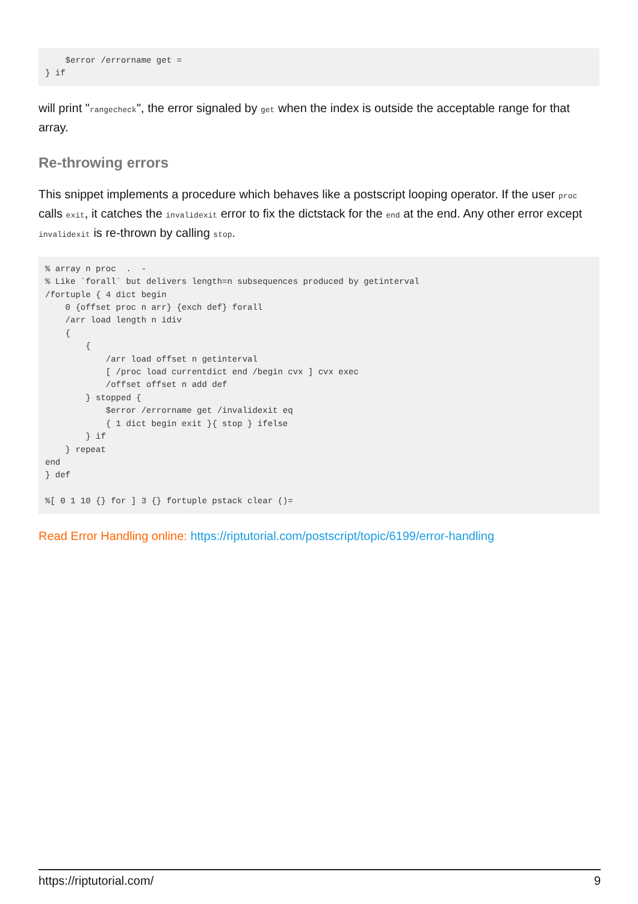$error /errorname get =
} if
will print "rangecheck", the error signaled by get when the index is outside the acceptable range for that array.
Re-throwing errors
This snippet implements a procedure which behaves like a postscript looping operator. If the user proc calls exit, it catches the invalidexit error to fix the dictstack for the end at the end. Any other error except invalidexit is re-thrown by calling stop.
% array n proc  .  -
% Like `forall` but delivers length=n subsequences produced by getinterval
/fortuple { 4 dict begin
    0 {offset proc n arr} {exch def} forall
    /arr load length n idiv
    {
        {
            /arr load offset n getinterval
            [ /proc load currentdict end /begin cvx ] cvx exec
            /offset offset n add def
        } stopped {
            $error /errorname get /invalidexit eq
            { 1 dict begin exit }{ stop } ifelse
        } if
    } repeat
end
} def

%[ 0 1 10 {} for ] 3 {} fortuple pstack clear ()=
Read Error Handling online: https://riptutorial.com/postscript/topic/6199/error-handling
https://riptutorial.com/ 9